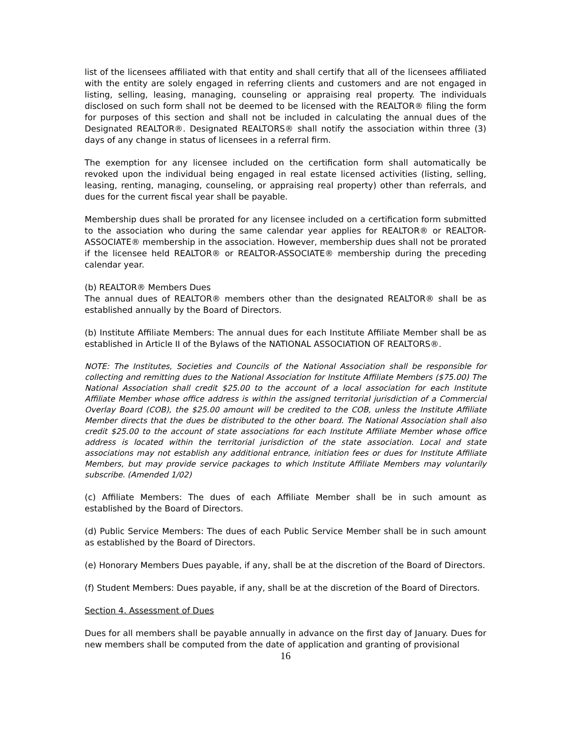list of the licensees affiliated with that entity and shall certify that all of the licensees affiliated with the entity are solely engaged in referring clients and customers and are not engaged in listing, selling, leasing, managing, counseling or appraising real property. The individuals disclosed on such form shall not be deemed to be licensed with the REALTOR® filing the form for purposes of this section and shall not be included in calculating the annual dues of the Designated REALTOR®. Designated REALTORS® shall notify the association within three (3) days of any change in status of licensees in a referral firm.
The exemption for any licensee included on the certification form shall automatically be revoked upon the individual being engaged in real estate licensed activities (listing, selling, leasing, renting, managing, counseling, or appraising real property) other than referrals, and dues for the current fiscal year shall be payable.
Membership dues shall be prorated for any licensee included on a certification form submitted to the association who during the same calendar year applies for REALTOR® or REALTOR-ASSOCIATE® membership in the association. However, membership dues shall not be prorated if the licensee held REALTOR® or REALTOR-ASSOCIATE® membership during the preceding calendar year.
(b) REALTOR® Members Dues
The annual dues of REALTOR® members other than the designated REALTOR® shall be as established annually by the Board of Directors.
(b) Institute Affiliate Members: The annual dues for each Institute Affiliate Member shall be as established in Article II of the Bylaws of the NATIONAL ASSOCIATION OF REALTORS®.
NOTE: The Institutes, Societies and Councils of the National Association shall be responsible for collecting and remitting dues to the National Association for Institute Affiliate Members ($75.00) The National Association shall credit $25.00 to the account of a local association for each Institute Affiliate Member whose office address is within the assigned territorial jurisdiction of a Commercial Overlay Board (COB), the $25.00 amount will be credited to the COB, unless the Institute Affiliate Member directs that the dues be distributed to the other board. The National Association shall also credit $25.00 to the account of state associations for each Institute Affiliate Member whose office address is located within the territorial jurisdiction of the state association. Local and state associations may not establish any additional entrance, initiation fees or dues for Institute Affiliate Members, but may provide service packages to which Institute Affiliate Members may voluntarily subscribe. (Amended 1/02)
(c) Affiliate Members: The dues of each Affiliate Member shall be in such amount as established by the Board of Directors.
(d) Public Service Members: The dues of each Public Service Member shall be in such amount as established by the Board of Directors.
(e) Honorary Members Dues payable, if any, shall be at the discretion of the Board of Directors.
(f) Student Members: Dues payable, if any, shall be at the discretion of the Board of Directors.
Section 4. Assessment of Dues
Dues for all members shall be payable annually in advance on the first day of January. Dues for new members shall be computed from the date of application and granting of provisional
16